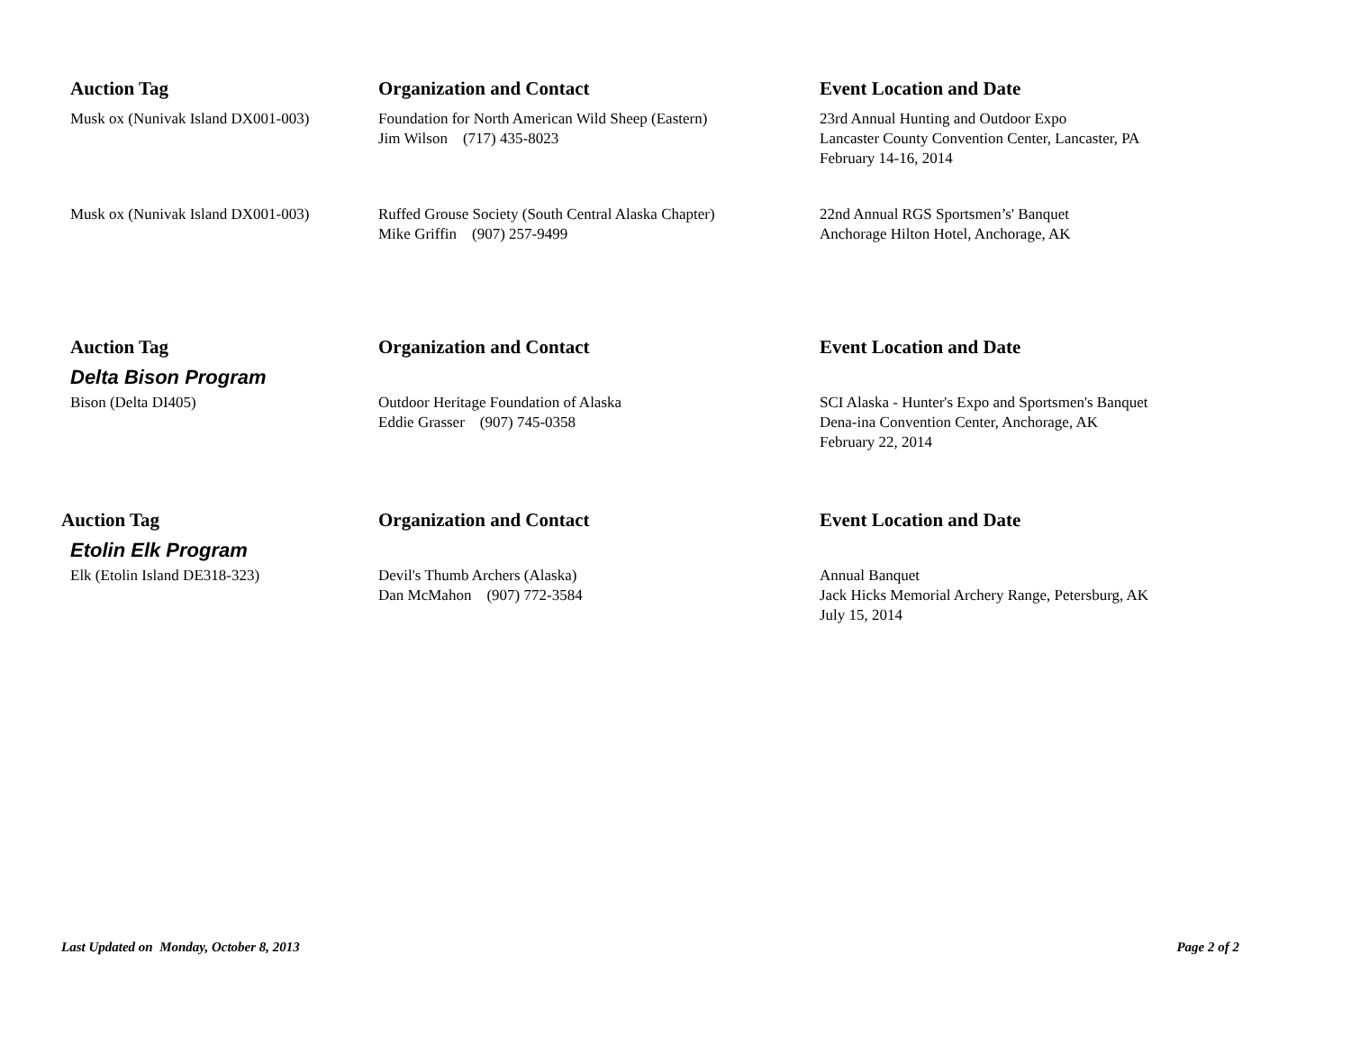| Auction Tag | Organization and Contact | Event Location and Date |
| --- | --- | --- |
| Musk ox (Nunivak Island DX001-003) | Foundation for North American Wild Sheep (Eastern) Jim Wilson (717) 435-8023 | 23rd Annual Hunting and Outdoor Expo Lancaster County Convention Center, Lancaster, PA February 14-16, 2014 |
| Musk ox (Nunivak Island DX001-003) | Ruffed Grouse Society (South Central Alaska Chapter) Mike Griffin (907) 257-9499 | 22nd Annual RGS Sportsmen’s' Banquet Anchorage Hilton Hotel, Anchorage, AK |
| Auction Tag | Organization and Contact | Event Location and Date |
| --- | --- | --- |
| Delta Bison Program | | |
| Bison (Delta DI405) | Outdoor Heritage Foundation of Alaska Eddie Grasser (907) 745-0358 | SCI Alaska - Hunter's Expo and Sportsmen's Banquet Dena-ina Convention Center, Anchorage, AK February 22, 2014 |
| Auction Tag | Organization and Contact | Event Location and Date |
| --- | --- | --- |
| Etolin Elk Program | | |
| Elk (Etolin Island DE318-323) | Devil's Thumb Archers (Alaska) Dan McMahon (907) 772-3584 | Annual Banquet Jack Hicks Memorial Archery Range, Petersburg, AK July 15, 2014 |
Last Updated on Monday, October 8, 2013 Page 2 of 2